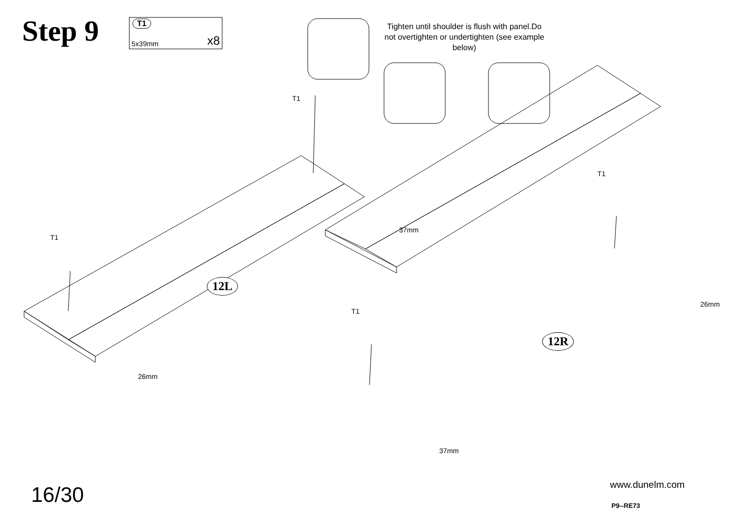Step 9
T1
5x39mm x8
Tighten until shoulder is flush with panel.Do not overtighten or undertighten (see example below)
T1
T1
T1
T1
12L
12R
37mm
26mm
26mm
37mm
16/30 www.dunelm.com
P9--RE73